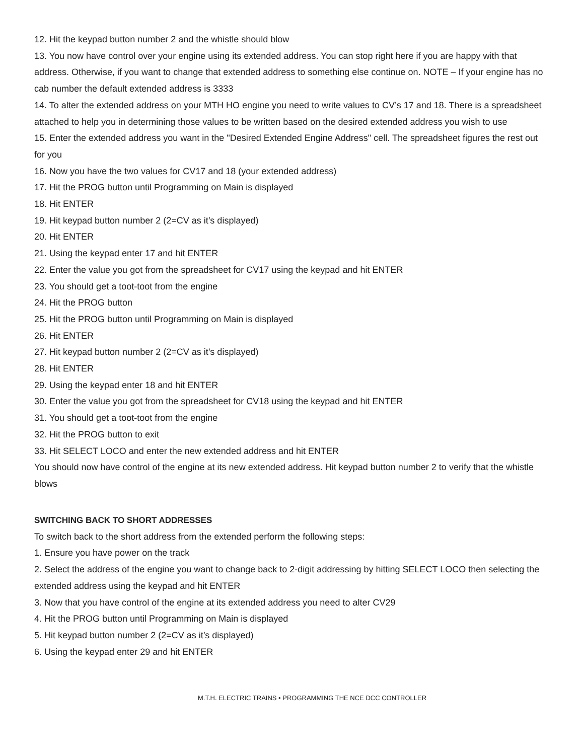12. Hit the keypad button number 2 and the whistle should blow
13. You now have control over your engine using its extended address. You can stop right here if you are happy with that address. Otherwise, if you want to change that extended address to something else continue on. NOTE – If your engine has no cab number the default extended address is 3333
14. To alter the extended address on your MTH HO engine you need to write values to CV’s 17 and 18. There is a spreadsheet attached to help you in determining those values to be written based on the desired extended address you wish to use
15. Enter the extended address you want in the "Desired Extended Engine Address" cell. The spreadsheet figures the rest out for you
16. Now you have the two values for CV17 and 18 (your extended address)
17. Hit the PROG button until Programming on Main is displayed
18. Hit ENTER
19. Hit keypad button number 2 (2=CV as it’s displayed)
20. Hit ENTER
21. Using the keypad enter 17 and hit ENTER
22. Enter the value you got from the spreadsheet for CV17 using the keypad and hit ENTER
23. You should get a toot-toot from the engine
24. Hit the PROG button
25. Hit the PROG button until Programming on Main is displayed
26. Hit ENTER
27. Hit keypad button number 2 (2=CV as it’s displayed)
28. Hit ENTER
29. Using the keypad enter 18 and hit ENTER
30. Enter the value you got from the spreadsheet for CV18 using the keypad and hit ENTER
31. You should get a toot-toot from the engine
32. Hit the PROG button to exit
33. Hit SELECT LOCO and enter the new extended address and hit ENTER
You should now have control of the engine at its new extended address. Hit keypad button number 2 to verify that the whistle blows
SWITCHING BACK TO SHORT ADDRESSES
To switch back to the short address from the extended perform the following steps:
1. Ensure you have power on the track
2. Select the address of the engine you want to change back to 2-digit addressing by hitting SELECT LOCO then selecting the extended address using the keypad and hit ENTER
3. Now that you have control of the engine at its extended address you need to alter CV29
4. Hit the PROG button until Programming on Main is displayed
5. Hit keypad button number 2 (2=CV as it’s displayed)
6. Using the keypad enter 29 and hit ENTER
M.T.H. ELECTRIC TRAINS • PROGRAMMING THE NCE DCC CONTROLLER